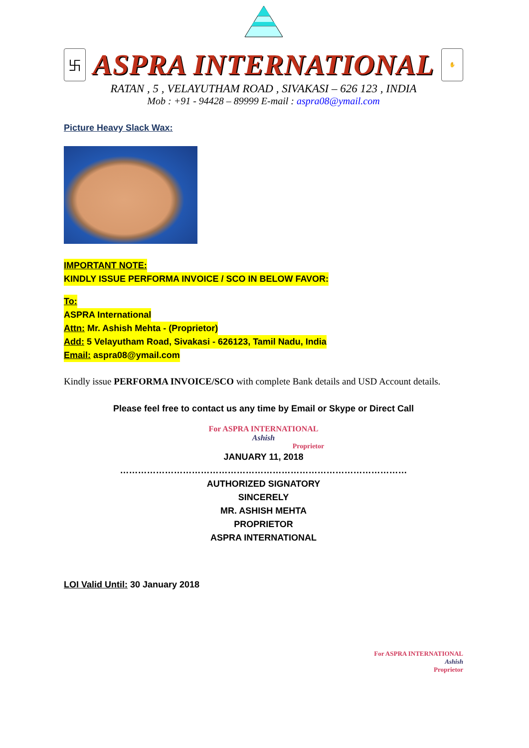卐
ASPRA INTERNATIONAL
✋
RATAN , 5 , VELAYUTHAM ROAD , SIVAKASI – 626 123 , INDIA
Mob : +91 - 94428 – 89999 E-mail : aspra08@ymail.com
Picture Heavy Slack Wax:
IMPORTANT NOTE:
KINDLY ISSUE PERFORMA INVOICE / SCO IN BELOW FAVOR:
To:
ASPRA International
Attn: Mr. Ashish Mehta - (Proprietor)
Add: 5 Velayutham Road, Sivakasi - 626123, Tamil Nadu, India
Email: aspra08@ymail.com
Kindly issue PERFORMA INVOICE/SCO with complete Bank details and USD Account details.
Please feel free to contact us any time by Email or Skype or Direct Call
For ASPRA INTERNATIONAL
Ashish
Proprietor
JANUARY 11, 2018
……………………………………………………………………………………
AUTHORIZED SIGNATORY
SINCERELY
MR. ASHISH MEHTA
PROPRIETOR
ASPRA INTERNATIONAL
LOI Valid Until: 30 January 2018
For ASPRA INTERNATIONAL
Ashish
Proprietor